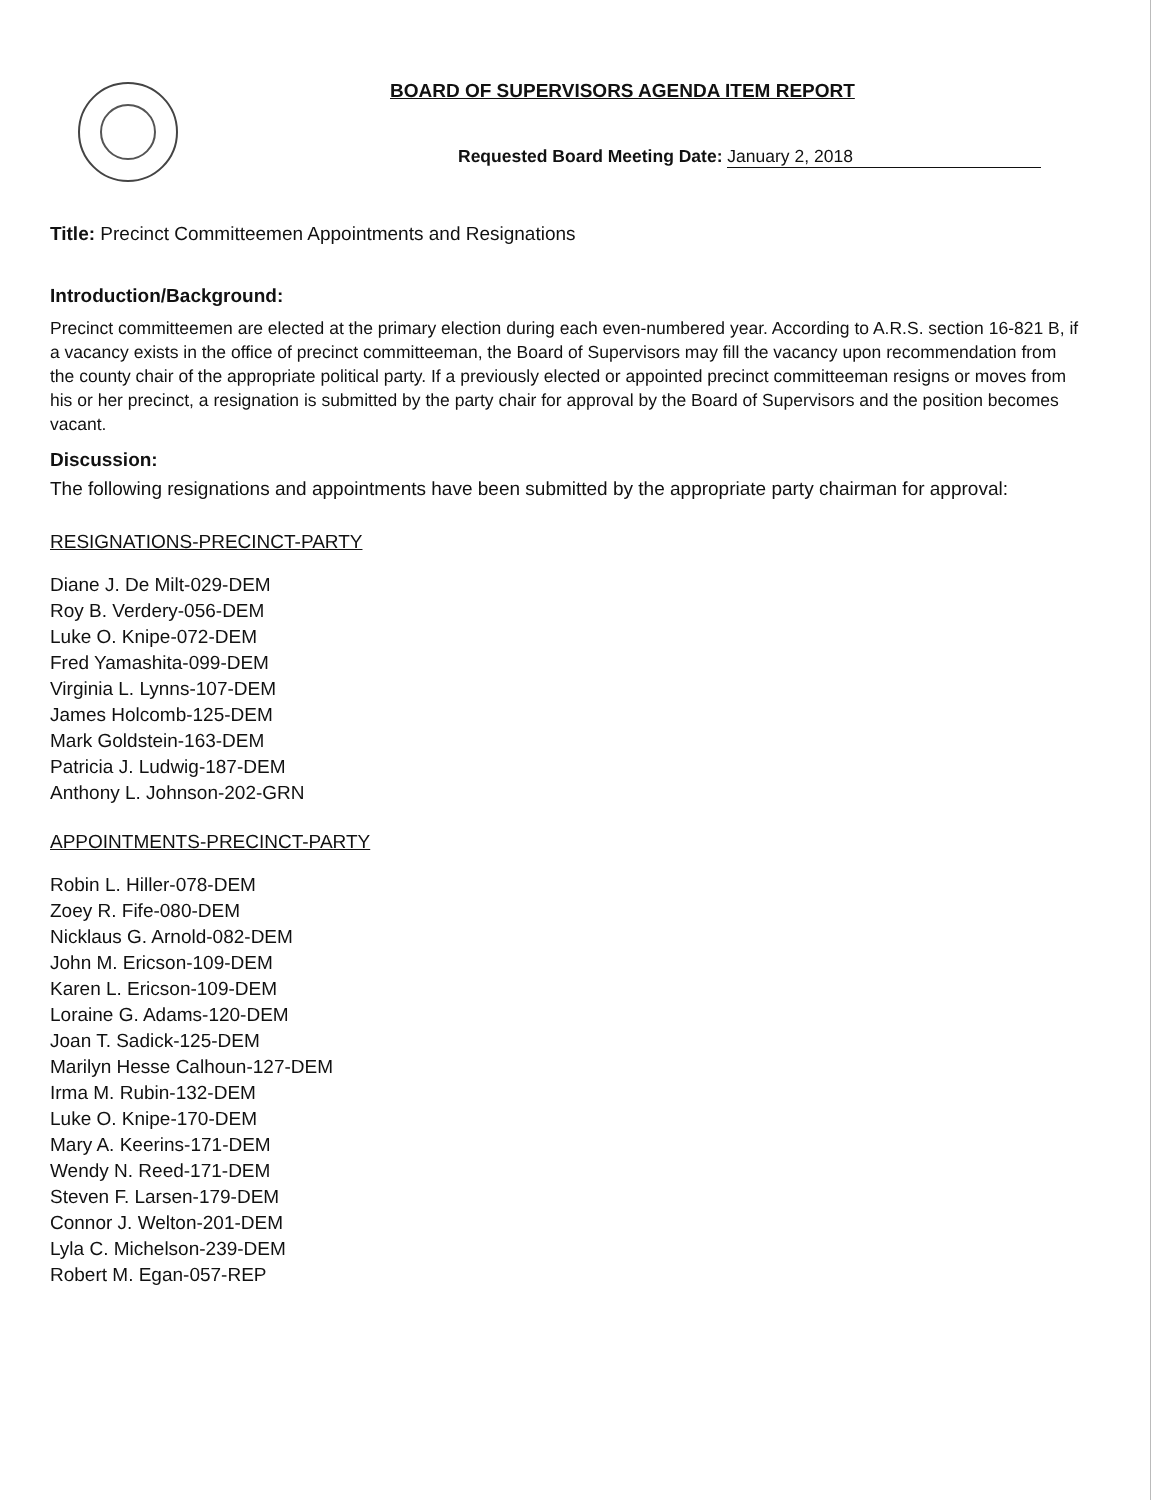BOARD OF SUPERVISORS AGENDA ITEM REPORT
Requested Board Meeting Date: January 2, 2018
Title: Precinct Committeemen Appointments and Resignations
Introduction/Background:
Precinct committeemen are elected at the primary election during each even-numbered year. According to A.R.S. section 16-821 B, if a vacancy exists in the office of precinct committeeman, the Board of Supervisors may fill the vacancy upon recommendation from the county chair of the appropriate political party. If a previously elected or appointed precinct committeeman resigns or moves from his or her precinct, a resignation is submitted by the party chair for approval by the Board of Supervisors and the position becomes vacant.
Discussion:
The following resignations and appointments have been submitted by the appropriate party chairman for approval:
RESIGNATIONS-PRECINCT-PARTY
Diane J. De Milt-029-DEM
Roy B. Verdery-056-DEM
Luke O. Knipe-072-DEM
Fred Yamashita-099-DEM
Virginia L. Lynns-107-DEM
James Holcomb-125-DEM
Mark Goldstein-163-DEM
Patricia J. Ludwig-187-DEM
Anthony L. Johnson-202-GRN
APPOINTMENTS-PRECINCT-PARTY
Robin L. Hiller-078-DEM
Zoey R. Fife-080-DEM
Nicklaus G. Arnold-082-DEM
John M. Ericson-109-DEM
Karen L. Ericson-109-DEM
Loraine G. Adams-120-DEM
Joan T. Sadick-125-DEM
Marilyn Hesse Calhoun-127-DEM
Irma M. Rubin-132-DEM
Luke O. Knipe-170-DEM
Mary A. Keerins-171-DEM
Wendy N. Reed-171-DEM
Steven F. Larsen-179-DEM
Connor J. Welton-201-DEM
Lyla C. Michelson-239-DEM
Robert M. Egan-057-REP